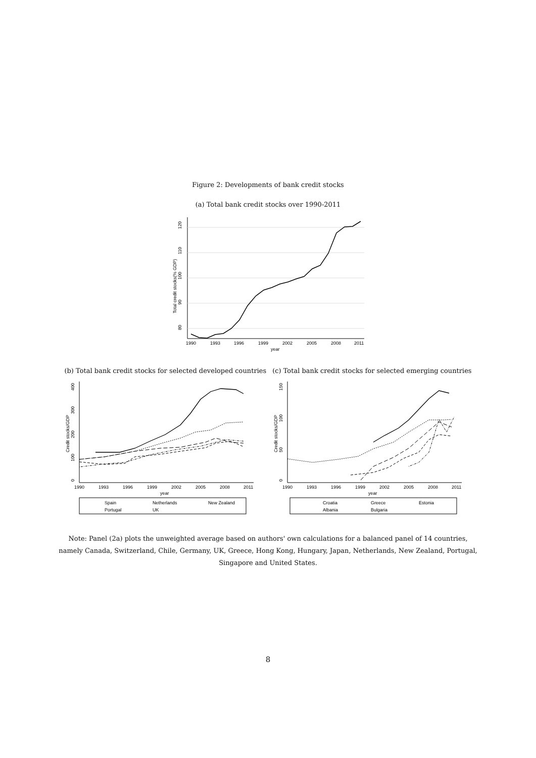Figure 2: Developments of bank credit stocks
(a) Total bank credit stocks over 1990-2011
120
110
100
90
80
Total credit stocks(% GDP)
1990
1993
1996
1999
2002
2005
2008
2011
year
(b) Total bank credit stocks for selected developed countries
0
100
200
300
400
Credit stocks/GDP
1990
1993
1996
1999
2002
2005
2008
2011
year
Spain
Netherlands
New Zealand
Portugal
UK
(c) Total bank credit stocks for selected emerging countries
0
50
100
150
Credit stocks/GDP
1990
1993
1996
1999
2002
2005
2008
2011
year
Croatia
Greece
Estonia
Albania
Bulgaria
Note: Panel (2a) plots the unweighted average based on authors' own calculations for a balanced panel of 14 countries, namely Canada, Switzerland, Chile, Germany, UK, Greece, Hong Kong, Hungary, Japan, Netherlands, New Zealand, Portugal, Singapore and United States.
8